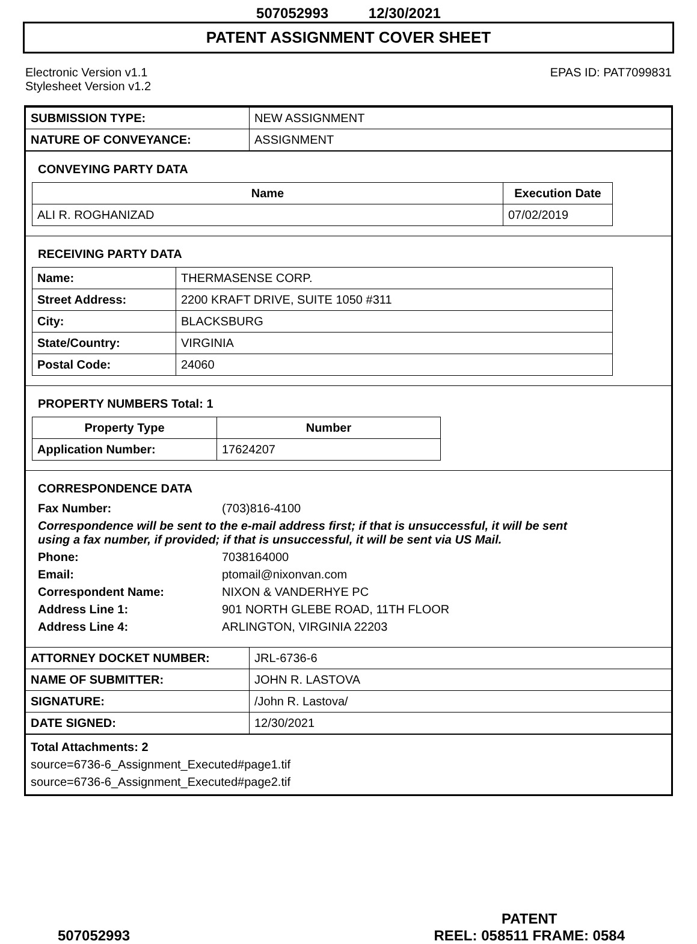507052993 12/30/2021
PATENT ASSIGNMENT COVER SHEET
Electronic Version v1.1
Stylesheet Version v1.2
EPAS ID: PAT7099831
| SUBMISSION TYPE: | NEW ASSIGNMENT |
| NATURE OF CONVEYANCE: | ASSIGNMENT |
CONVEYING PARTY DATA
| Name | Execution Date |
| --- | --- |
| ALI R. ROGHANIZAD | 07/02/2019 |
RECEIVING PARTY DATA
| Name: | THERMASENSE CORP. |
| Street Address: | 2200 KRAFT DRIVE, SUITE 1050 #311 |
| City: | BLACKSBURG |
| State/Country: | VIRGINIA |
| Postal Code: | 24060 |
PROPERTY NUMBERS Total: 1
| Property Type | Number |
| --- | --- |
| Application Number: | 17624207 |
CORRESPONDENCE DATA
Fax Number: (703)816-4100
Correspondence will be sent to the e-mail address first; if that is unsuccessful, it will be sent
using a fax number, if provided; if that is unsuccessful, it will be sent via US Mail.
Phone: 7038164000
Email: ptomail@nixonvan.com
Correspondent Name: NIXON & VANDERHYE PC
Address Line 1: 901 NORTH GLEBE ROAD, 11TH FLOOR
Address Line 4: ARLINGTON, VIRGINIA 22203
| ATTORNEY DOCKET NUMBER: | JRL-6736-6 |
| NAME OF SUBMITTER: | JOHN R. LASTOVA |
| SIGNATURE: | /John R. Lastova/ |
| DATE SIGNED: | 12/30/2021 |
Total Attachments: 2
source=6736-6_Assignment_Executed#page1.tif
source=6736-6_Assignment_Executed#page2.tif
507052993
PATENT
REEL: 058511 FRAME: 0584